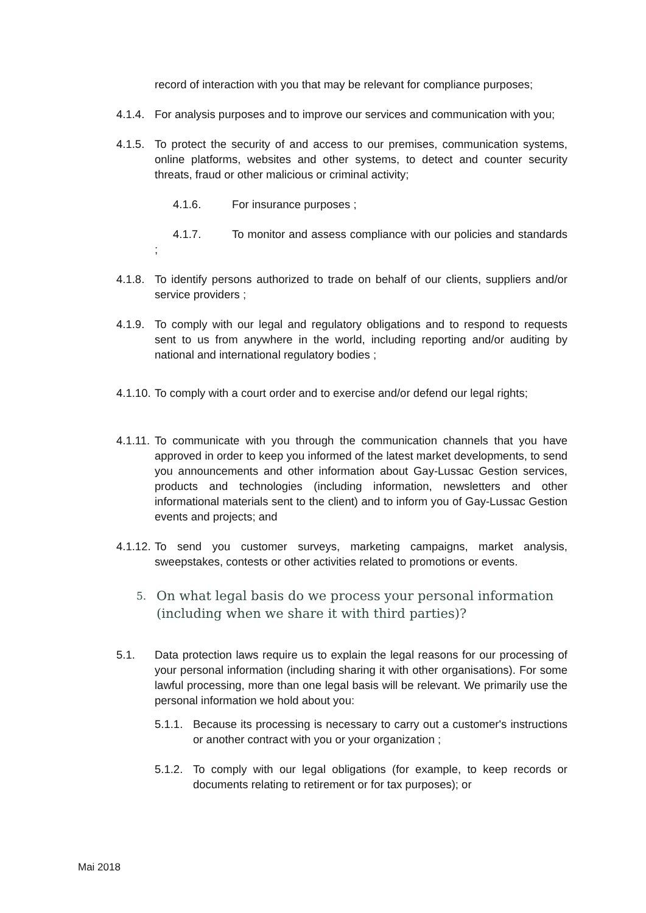record of interaction with you that may be relevant for compliance purposes;
4.1.4.
For analysis purposes and to improve our services and communication with you;
4.1.5.
To protect the security of and access to our premises, communication systems, online platforms, websites and other systems, to detect and counter security threats, fraud or other malicious or criminal activity;
4.1.6. For insurance purposes ;
4.1.7. To monitor and assess compliance with our policies and standards ;
4.1.8.
To identify persons authorized to trade on behalf of our clients, suppliers and/or service providers ;
4.1.9.
To comply with our legal and regulatory obligations and to respond to requests sent to us from anywhere in the world, including reporting and/or auditing by national and international regulatory bodies ;
4.1.10.
To comply with a court order and to exercise and/or defend our legal rights;
4.1.11.
To communicate with you through the communication channels that you have approved in order to keep you informed of the latest market developments, to send you announcements and other information about Gay-Lussac Gestion services, products and technologies (including information, newsletters and other informational materials sent to the client) and to inform you of Gay-Lussac Gestion events and projects; and
4.1.12.
To send you customer surveys, marketing campaigns, market analysis, sweepstakes, contests or other activities related to promotions or events.
5. On what legal basis do we process your personal information (including when we share it with third parties)?
5.1. Data protection laws require us to explain the legal reasons for our processing of your personal information (including sharing it with other organisations). For some lawful processing, more than one legal basis will be relevant. We primarily use the personal information we hold about you:
5.1.1.
Because its processing is necessary to carry out a customer's instructions or another contract with you or your organization ;
5.1.2.
To comply with our legal obligations (for example, to keep records or documents relating to retirement or for tax purposes); or
Mai 2018